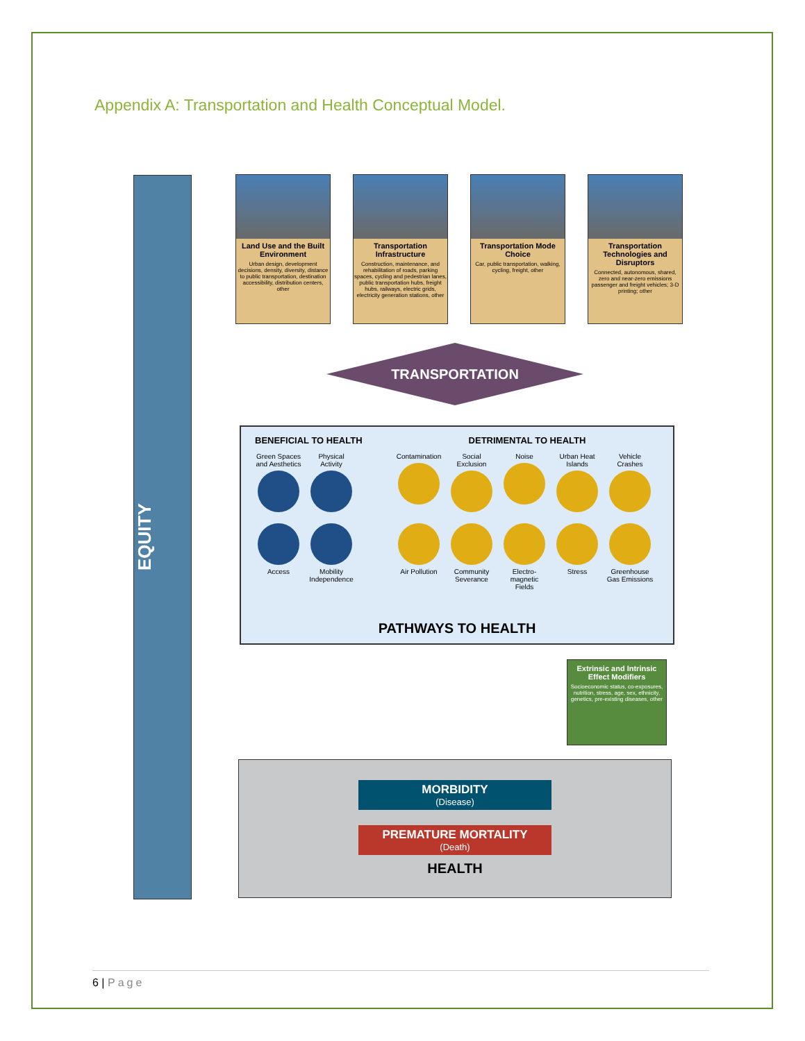Appendix A: Transportation and Health Conceptual Model.
EQUITY
Land Use and the Built Environment
Urban design, development decisions, density, diversity, distance to public transportation, destination accessibility, distribution centers, other
Transportation Infrastructure
Construction, maintenance, and rehabilitation of roads, parking spaces, cycling and pedestrian lanes, public transportation hubs, freight hubs, railways, electric grids, electricity generation stations, other
Transportation Mode Choice
Car, public transportation, walking, cycling, freight, other
Transportation Technologies and Disruptors
Connected, autonomous, shared, zero and near-zero emissions passenger and freight vehicles; 3-D printing; other
TRANSPORTATION
BENEFICIAL TO HEALTH
Green Spaces and Aesthetics
Physical Activity
Access
Mobility Independence
DETRIMENTAL TO HEALTH
Contamination
Social Exclusion
Noise
Urban Heat Islands
Vehicle Crashes
Air Pollution
Community Severance
Electro-magnetic Fields
Stress
Greenhouse Gas Emissions
PATHWAYS TO HEALTH
Extrinsic and Intrinsic Effect Modifiers
Socioeconomic status, co-exposures, nutrition, stress, age, sex, ethnicity, genetics, pre-existing diseases, other
MORBIDITY
(Disease)
PREMATURE MORTALITY
(Death)
HEALTH
6 | Page